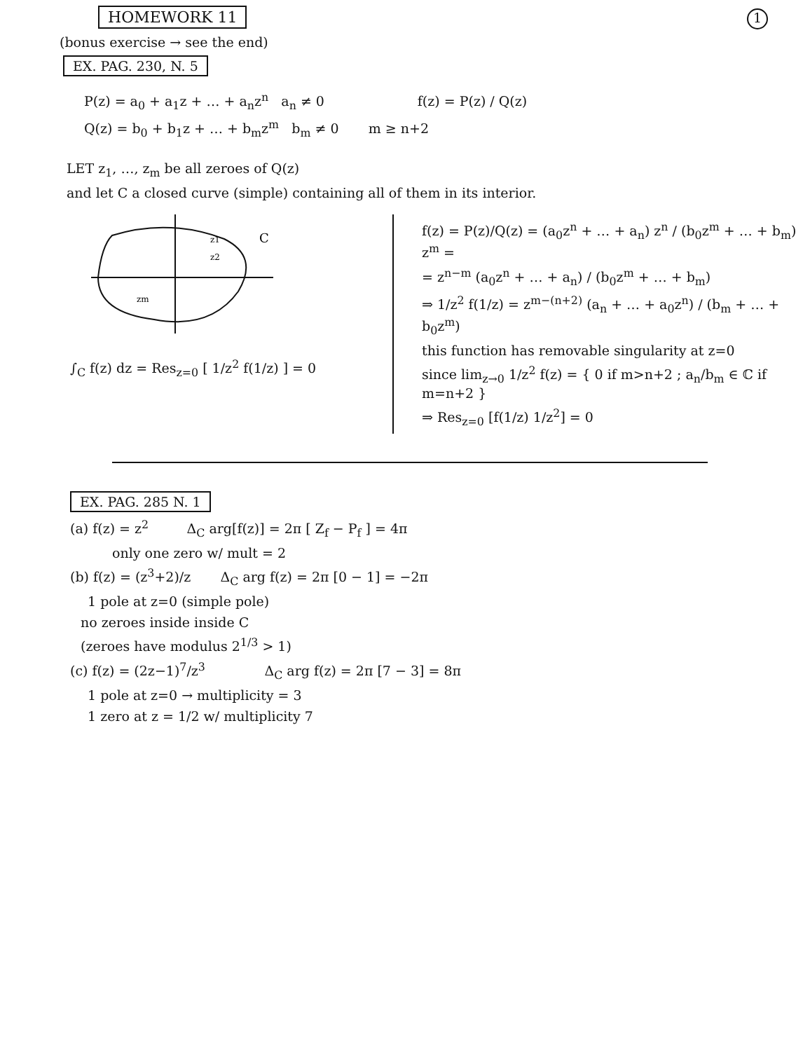1
HOMEWORK 11
(bonus exercise → see the end)
EX. PAG. 230, N. 5
P(z) = a<sub>0</sub> + a<sub>1</sub>z + … + a<sub>n</sub>z<sup>n</sup> a<sub>n</sub> ≠ 0 f(z) = P(z) / Q(z)
Q(z) = b<sub>0</sub> + b<sub>1</sub>z + … + b<sub>m</sub>z<sup>m</sup> b<sub>m</sub> ≠ 0 m ≥ n+2
LET z<sub>1</sub>, …, z<sub>m</sub> be all zeroes of Q(z)
and let C a closed curve (simple) containing all of them in its interior.
C
z1
z2
zm
∫<sub>C</sub> f(z) dz = Res<sub>z=0</sub> [ 1/z<sup>2</sup> f(1/z) ] = 0
f(z) = P(z)/Q(z) = (a<sub>0</sub>z<sup>n</sup> + … + a<sub>n</sub>) z<sup>n</sup> / (b<sub>0</sub>z<sup>m</sup> + … + b<sub>m</sub>) z<sup>m</sup> =
= z<sup>n−m</sup> (a<sub>0</sub>z<sup>n</sup> + … + a<sub>n</sub>) / (b<sub>0</sub>z<sup>m</sup> + … + b<sub>m</sub>)
⇒ 1/z<sup>2</sup> f(1/z) = z<sup>m−(n+2)</sup> (a<sub>n</sub> + … + a<sub>0</sub>z<sup>n</sup>) / (b<sub>m</sub> + … + b<sub>0</sub>z<sup>m</sup>)
this function has removable singularity at z=0
since lim<sub>z→0</sub> 1/z<sup>2</sup> f(z) = { 0 if m>n+2 ; a<sub>n</sub>/b<sub>m</sub> ∈ ℂ if m=n+2 }
⇒ Res<sub>z=0</sub> [f(1/z) 1/z<sup>2</sup>] = 0
EX. PAG. 285 N. 1
(a) f(z) = z<sup>2</sup> Δ<sub>C</sub> arg[f(z)] = 2π [ Z<sub>f</sub> − P<sub>f</sub> ] = 4π
only one zero w/ mult = 2
(b) f(z) = (z<sup>3</sup>+2)/z Δ<sub>C</sub> arg f(z) = 2π [0 − 1] = −2π
1 pole at z=0 (simple pole)
no zeroes inside inside C
(zeroes have modulus 2<sup>1/3</sup> > 1)
(c) f(z) = (2z−1)<sup>7</sup>/z<sup>3</sup> Δ<sub>C</sub> arg f(z) = 2π [7 − 3] = 8π
1 pole at z=0 → multiplicity = 3
1 zero at z = 1/2 w/ multiplicity 7